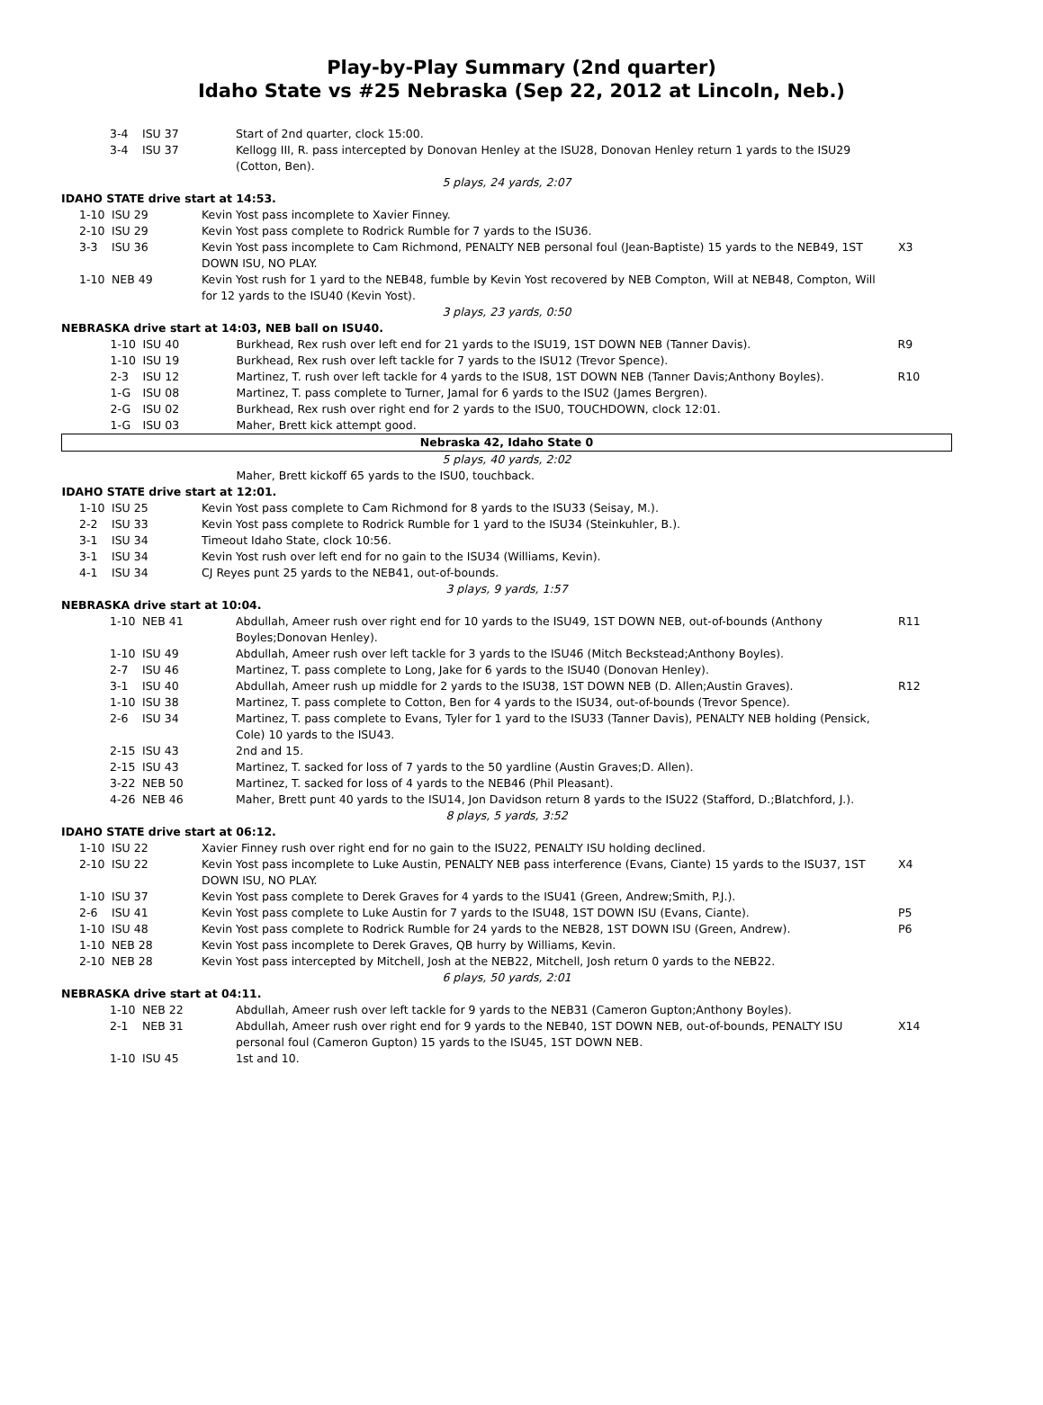Play-by-Play Summary (2nd quarter)
Idaho State vs #25 Nebraska (Sep 22, 2012 at Lincoln, Neb.)
| 3-4 | ISU 37 | Start of 2nd quarter, clock 15:00. | |
| 3-4 | ISU 37 | Kellogg III, R. pass intercepted by Donovan Henley at the ISU28, Donovan Henley return 1 yards to the ISU29 (Cotton, Ben). | |
| 5 plays, 24 yards, 2:07 | | | |
| IDAHO STATE drive start at 14:53. | | | |
| 1-10 | ISU 29 | Kevin Yost pass incomplete to Xavier Finney. | |
| 2-10 | ISU 29 | Kevin Yost pass complete to Rodrick Rumble for 7 yards to the ISU36. | |
| 3-3 | ISU 36 | Kevin Yost pass incomplete to Cam Richmond, PENALTY NEB personal foul (Jean-Baptiste) 15 yards to the NEB49, 1ST DOWN ISU, NO PLAY. | X3 |
| 1-10 | NEB 49 | Kevin Yost rush for 1 yard to the NEB48, fumble by Kevin Yost recovered by NEB Compton, Will at NEB48, Compton, Will for 12 yards to the ISU40 (Kevin Yost). | |
| 3 plays, 23 yards, 0:50 | | | |
| NEBRASKA drive start at 14:03, NEB ball on ISU40. | | | |
| 1-10 | ISU 40 | Burkhead, Rex rush over left end for 21 yards to the ISU19, 1ST DOWN NEB (Tanner Davis). | R9 |
| 1-10 | ISU 19 | Burkhead, Rex rush over left tackle for 7 yards to the ISU12 (Trevor Spence). | |
| 2-3 | ISU 12 | Martinez, T. rush over left tackle for 4 yards to the ISU8, 1ST DOWN NEB (Tanner Davis;Anthony Boyles). | R10 |
| 1-G | ISU 08 | Martinez, T. pass complete to Turner, Jamal for 6 yards to the ISU2 (James Bergren). | |
| 2-G | ISU 02 | Burkhead, Rex rush over right end for 2 yards to the ISU0, TOUCHDOWN, clock 12:01. | |
| 1-G | ISU 03 | Maher, Brett kick attempt good. | |
| Nebraska 42, Idaho State 0 | | | |
| 5 plays, 40 yards, 2:02 | | | |
| | | Maher, Brett kickoff 65 yards to the ISU0, touchback. | |
| IDAHO STATE drive start at 12:01. | | | |
| 1-10 | ISU 25 | Kevin Yost pass complete to Cam Richmond for 8 yards to the ISU33 (Seisay, M.). | |
| 2-2 | ISU 33 | Kevin Yost pass complete to Rodrick Rumble for 1 yard to the ISU34 (Steinkuhler, B.). | |
| 3-1 | ISU 34 | Timeout Idaho State, clock 10:56. | |
| 3-1 | ISU 34 | Kevin Yost rush over left end for no gain to the ISU34 (Williams, Kevin). | |
| 4-1 | ISU 34 | CJ Reyes punt 25 yards to the NEB41, out-of-bounds. | |
| 3 plays, 9 yards, 1:57 | | | |
| NEBRASKA drive start at 10:04. | | | |
| 1-10 | NEB 41 | Abdullah, Ameer rush over right end for 10 yards to the ISU49, 1ST DOWN NEB, out-of-bounds (Anthony Boyles;Donovan Henley). | R11 |
| 1-10 | ISU 49 | Abdullah, Ameer rush over left tackle for 3 yards to the ISU46 (Mitch Beckstead;Anthony Boyles). | |
| 2-7 | ISU 46 | Martinez, T. pass complete to Long, Jake for 6 yards to the ISU40 (Donovan Henley). | |
| 3-1 | ISU 40 | Abdullah, Ameer rush up middle for 2 yards to the ISU38, 1ST DOWN NEB (D. Allen;Austin Graves). | R12 |
| 1-10 | ISU 38 | Martinez, T. pass complete to Cotton, Ben for 4 yards to the ISU34, out-of-bounds (Trevor Spence). | |
| 2-6 | ISU 34 | Martinez, T. pass complete to Evans, Tyler for 1 yard to the ISU33 (Tanner Davis), PENALTY NEB holding (Pensick, Cole) 10 yards to the ISU43. | |
| 2-15 | ISU 43 | 2nd and 15. | |
| 2-15 | ISU 43 | Martinez, T. sacked for loss of 7 yards to the 50 yardline (Austin Graves;D. Allen). | |
| 3-22 | NEB 50 | Martinez, T. sacked for loss of 4 yards to the NEB46 (Phil Pleasant). | |
| 4-26 | NEB 46 | Maher, Brett punt 40 yards to the ISU14, Jon Davidson return 8 yards to the ISU22 (Stafford, D.;Blatchford, J.). | |
| 8 plays, 5 yards, 3:52 | | | |
| IDAHO STATE drive start at 06:12. | | | |
| 1-10 | ISU 22 | Xavier Finney rush over right end for no gain to the ISU22, PENALTY ISU holding declined. | |
| 2-10 | ISU 22 | Kevin Yost pass incomplete to Luke Austin, PENALTY NEB pass interference (Evans, Ciante) 15 yards to the ISU37, 1ST DOWN ISU, NO PLAY. | X4 |
| 1-10 | ISU 37 | Kevin Yost pass complete to Derek Graves for 4 yards to the ISU41 (Green, Andrew;Smith, P.J.). | |
| 2-6 | ISU 41 | Kevin Yost pass complete to Luke Austin for 7 yards to the ISU48, 1ST DOWN ISU (Evans, Ciante). | P5 |
| 1-10 | ISU 48 | Kevin Yost pass complete to Rodrick Rumble for 24 yards to the NEB28, 1ST DOWN ISU (Green, Andrew). | P6 |
| 1-10 | NEB 28 | Kevin Yost pass incomplete to Derek Graves, QB hurry by Williams, Kevin. | |
| 2-10 | NEB 28 | Kevin Yost pass intercepted by Mitchell, Josh at the NEB22, Mitchell, Josh return 0 yards to the NEB22. | |
| 6 plays, 50 yards, 2:01 | | | |
| NEBRASKA drive start at 04:11. | | | |
| 1-10 | NEB 22 | Abdullah, Ameer rush over left tackle for 9 yards to the NEB31 (Cameron Gupton;Anthony Boyles). | |
| 2-1 | NEB 31 | Abdullah, Ameer rush over right end for 9 yards to the NEB40, 1ST DOWN NEB, out-of-bounds, PENALTY ISU personal foul (Cameron Gupton) 15 yards to the ISU45, 1ST DOWN NEB. | X14 |
| 1-10 | ISU 45 | 1st and 10. | |